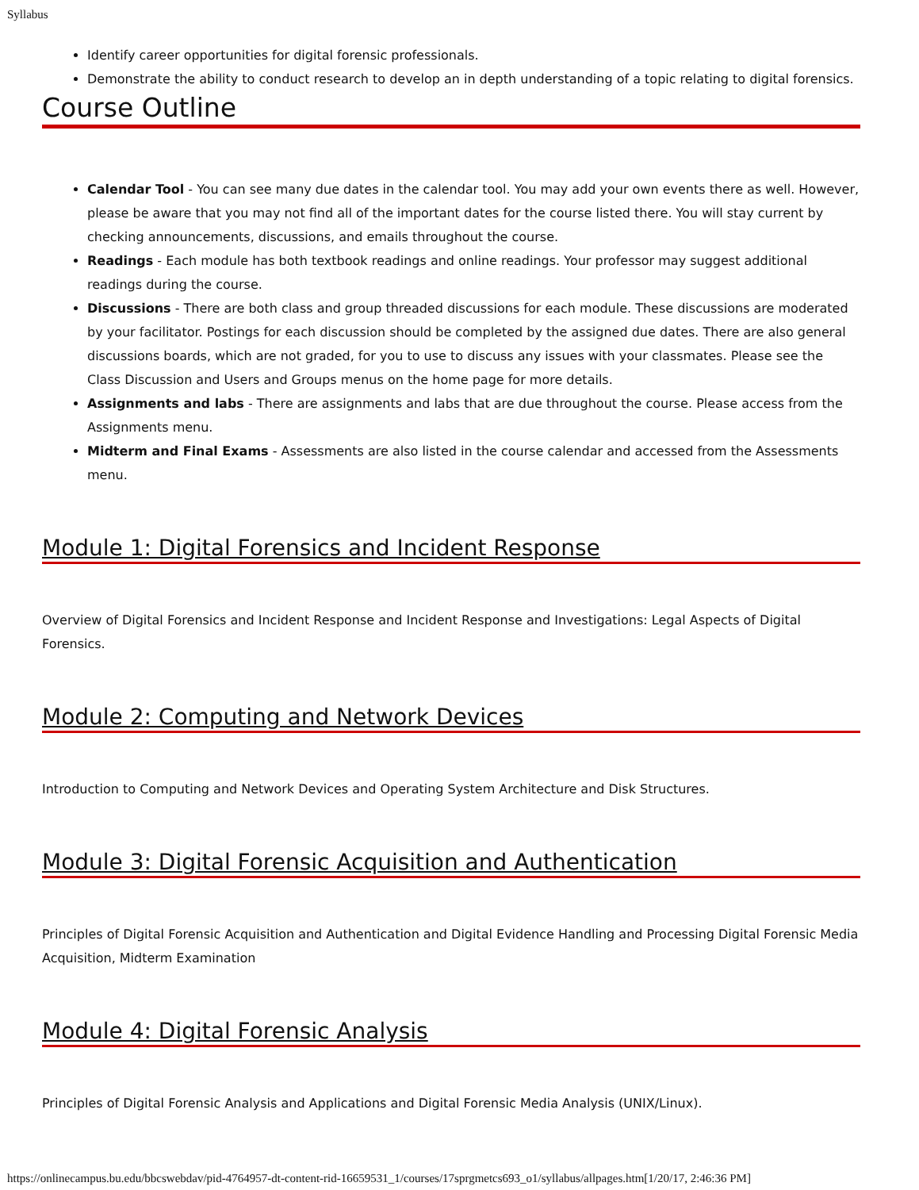Syllabus
Identify career opportunities for digital forensic professionals.
Demonstrate the ability to conduct research to develop an in depth understanding of a topic relating to digital forensics.
Course Outline
Calendar Tool - You can see many due dates in the calendar tool. You may add your own events there as well. However, please be aware that you may not find all of the important dates for the course listed there. You will stay current by checking announcements, discussions, and emails throughout the course.
Readings - Each module has both textbook readings and online readings. Your professor may suggest additional readings during the course.
Discussions - There are both class and group threaded discussions for each module. These discussions are moderated by your facilitator. Postings for each discussion should be completed by the assigned due dates. There are also general discussions boards, which are not graded, for you to use to discuss any issues with your classmates. Please see the Class Discussion and Users and Groups menus on the home page for more details.
Assignments and labs - There are assignments and labs that are due throughout the course. Please access from the Assignments menu.
Midterm and Final Exams - Assessments are also listed in the course calendar and accessed from the Assessments menu.
Module 1: Digital Forensics and Incident Response
Overview of Digital Forensics and Incident Response and Incident Response and Investigations: Legal Aspects of Digital Forensics.
Module 2: Computing and Network Devices
Introduction to Computing and Network Devices and Operating System Architecture and Disk Structures.
Module 3: Digital Forensic Acquisition and Authentication
Principles of Digital Forensic Acquisition and Authentication and Digital Evidence Handling and Processing Digital Forensic Media Acquisition, Midterm Examination
Module 4: Digital Forensic Analysis
Principles of Digital Forensic Analysis and Applications and Digital Forensic Media Analysis (UNIX/Linux).
https://onlinecampus.bu.edu/bbcswebdav/pid-4764957-dt-content-rid-16659531_1/courses/17sprgmetcs693_o1/syllabus/allpages.htm[1/20/17, 2:46:36 PM]